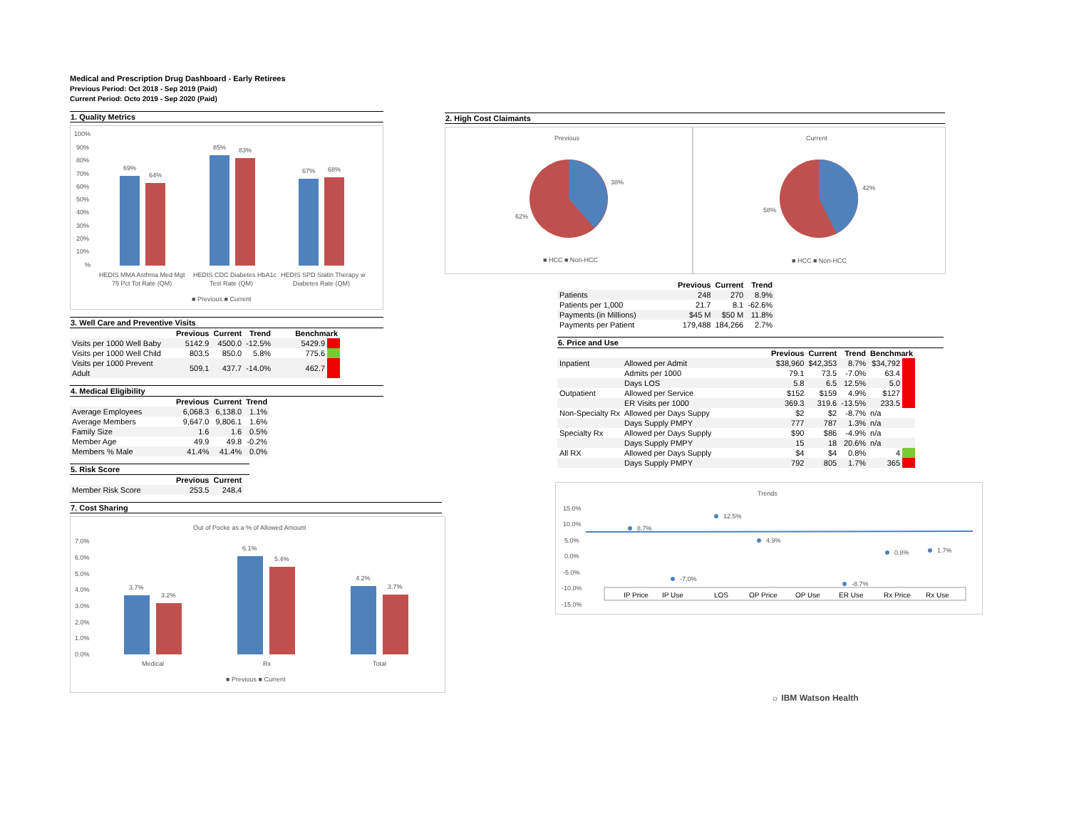Medical and Prescription Drug Dashboard - Early Retirees
Previous Period: Oct 2018 - Sep 2019 (Paid)
Current Period: Octo 2019 - Sep 2020 (Paid)
1. Quality Metrics
100%
90%
80%
70%
60%
50%
40%
30%
20%
10%
%
69%
64%
85%
83%
67%
68%
HEDIS MMA Asthma Med Mgt
75 Pct Tot Rate (QM)
HEDIS CDC Diabetes HbA1c
Test Rate (QM)
HEDIS SPD Statin Therapy w
Diabetes Rate (QM)
■ Previous ■ Current
3. Well Care and Preventive Visits
| | Previous | Current | Trend | Benchmark | |
| --- | --- | --- | --- | --- | --- |
| Visits per 1000 Well Baby | 5142.9 | 4500.0 | -12.5% | 5429.9 | |
| Visits per 1000 Well Child | 803.5 | 850.0 | 5.8% | 775.6 | |
| Visits per 1000 Prevent Adult | 509.1 | 437.7 | -14.0% | 462.7 | |
4. Medical Eligibility
| | Previous | Current | Trend |
| --- | --- | --- | --- |
| Average Employees | 6,068.3 | 6,138.0 | 1.1% |
| Average Members | 9,647.0 | 9,806.1 | 1.6% |
| Family Size | 1.6 | 1.6 | 0.5% |
| Member Age | 49.9 | 49.8 | -0.2% |
| Members % Male | 41.4% | 41.4% | 0.0% |
5. Risk Score
| | Previous | Current |
| --- | --- | --- |
| Member Risk Score | 253.5 | 248.4 |
7. Cost Sharing
Out of Pocke as a % of Allowed Amount
7.0%
6.0%
5.0%
4.0%
3.0%
2.0%
1.0%
0.0%
3.7%
3.2%
6.1%
5.4%
4.2%
3.7%
Medical
Rx
Total
■ Previous ■ Current
2. High Cost Claimants
Previous
38%
62%
■ HCC ■ Non-HCC
Current
42%
58%
■ HCC ■ Non-HCC
| | Previous | Current | Trend |
| --- | --- | --- | --- |
| Patients | 248 | 270 | 8.9% |
| Patients per 1,000 | 21.7 | 8.1 | -62.6% |
| Payments (in Millions) | $45 M | $50 M | 11.8% |
| Payments per Patient | 179,488 | 184,266 | 2.7% |
6. Price and Use
| | | Previous | Current | Trend | Benchmark | |
| --- | --- | --- | --- | --- | --- | --- |
| Inpatient | Allowed per Admit | $38,960 | $42,353 | 8.7% | $34,792 | |
| | Admits per 1000 | 79.1 | 73.5 | -7.0% | 63.4 | |
| | Days LOS | 5.8 | 6.5 | 12.5% | 5.0 | |
| Outpatient | Allowed per Service | $152 | $159 | 4.9% | $127 | |
| | ER Visits per 1000 | 369.3 | 319.6 | -13.5% | 233.5 | |
| Non-Specialty Rx | Allowed per Days Suppy | $2 | $2 | -8.7% | n/a | |
| | Days Supply PMPY | 777 | 787 | 1.3% | n/a | |
| Specialty Rx | Allowed per Days Supply | $90 | $86 | -4.9% | n/a | |
| | Days Supply PMPY | 15 | 18 | 20.6% | n/a | |
| All RX | Allowed per Days Supply | $4 | $4 | 0.8% | 4 | |
| | Days Supply PMPY | 792 | 805 | 1.7% | 365 | |
Trends
15.0%
10.0%
5.0%
0.0%
-5.0%
-10.0%
-15.0%
8.7%
-7.0%
12.5%
4.9%
-8.7%
0.8%
1.7%
IP Price
IP Use
LOS
OP Price
OP Use
ER Use
Rx Price
Rx Use
☼ IBM Watson Health